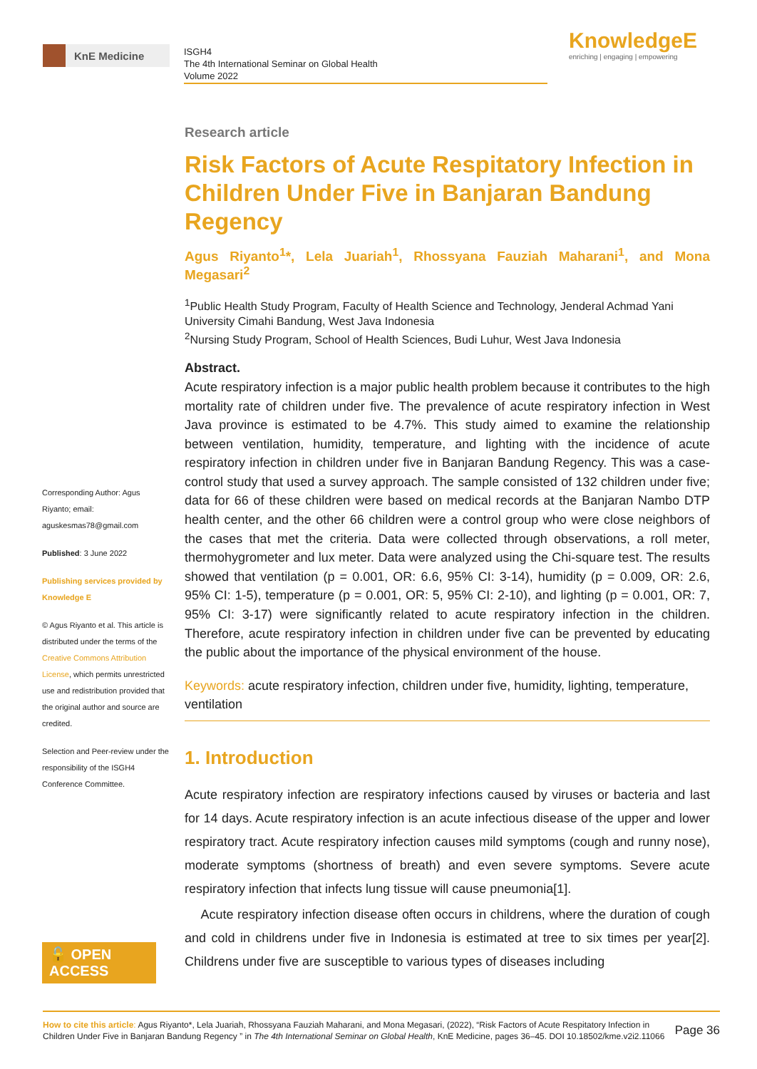KnE Medicine
ISGH4
The 4th International Seminar on Global Health
Volume 2022
KnowledgeE
enriching | engaging | empowering
Corresponding Author: Agus Riyanto; email: aguskesmas78@gmail.com
Published: 3 June 2022
Publishing services provided by Knowledge E
© Agus Riyanto et al. This article is distributed under the terms of the Creative Commons Attribution License, which permits unrestricted use and redistribution provided that the original author and source are credited.
Selection and Peer-review under the responsibility of the ISGH4 Conference Committee.
🔓 OPEN ACCESS
Research article
Risk Factors of Acute Respitatory Infection in Children Under Five in Banjaran Bandung Regency
Agus Riyanto<sup>1</sup>*, Lela Juariah<sup>1</sup>, Rhossyana Fauziah Maharani<sup>1</sup>, and Mona Megasari<sup>2</sup>
<sup>1</sup> Public Health Study Program, Faculty of Health Science and Technology, Jenderal Achmad Yani University Cimahi Bandung, West Java Indonesia
<sup>2</sup> Nursing Study Program, School of Health Sciences, Budi Luhur, West Java Indonesia
Abstract.
Acute respiratory infection is a major public health problem because it contributes to the high mortality rate of children under five. The prevalence of acute respiratory infection in West Java province is estimated to be 4.7%. This study aimed to examine the relationship between ventilation, humidity, temperature, and lighting with the incidence of acute respiratory infection in children under five in Banjaran Bandung Regency. This was a case-control study that used a survey approach. The sample consisted of 132 children under five; data for 66 of these children were based on medical records at the Banjaran Nambo DTP health center, and the other 66 children were a control group who were close neighbors of the cases that met the criteria. Data were collected through observations, a roll meter, thermohygrometer and lux meter. Data were analyzed using the Chi-square test. The results showed that ventilation (p = 0.001, OR: 6.6, 95% CI: 3-14), humidity (p = 0.009, OR: 2.6, 95% CI: 1-5), temperature (p = 0.001, OR: 5, 95% CI: 2-10), and lighting (p = 0.001, OR: 7, 95% CI: 3-17) were significantly related to acute respiratory infection in the children. Therefore, acute respiratory infection in children under five can be prevented by educating the public about the importance of the physical environment of the house.
Keywords: acute respiratory infection, children under five, humidity, lighting, temperature, ventilation
1. Introduction
Acute respiratory infection are respiratory infections caused by viruses or bacteria and last for 14 days. Acute respiratory infection is an acute infectious disease of the upper and lower respiratory tract. Acute respiratory infection causes mild symptoms (cough and runny nose), moderate symptoms (shortness of breath) and even severe symptoms. Severe acute respiratory infection that infects lung tissue will cause pneumonia[1].
Acute respiratory infection disease often occurs in childrens, where the duration of cough and cold in childrens under five in Indonesia is estimated at tree to six times per year[2]. Childrens under five are susceptible to various types of diseases including
How to cite this article: Agus Riyanto*, Lela Juariah, Rhossyana Fauziah Maharani, and Mona Megasari, (2022), “Risk Factors of Acute Respitatory Infection in Children Under Five in Banjaran Bandung Regency ” in The 4th International Seminar on Global Health, KnE Medicine, pages 36–45. DOI 10.18502/kme.v2i2.11066
Page 36